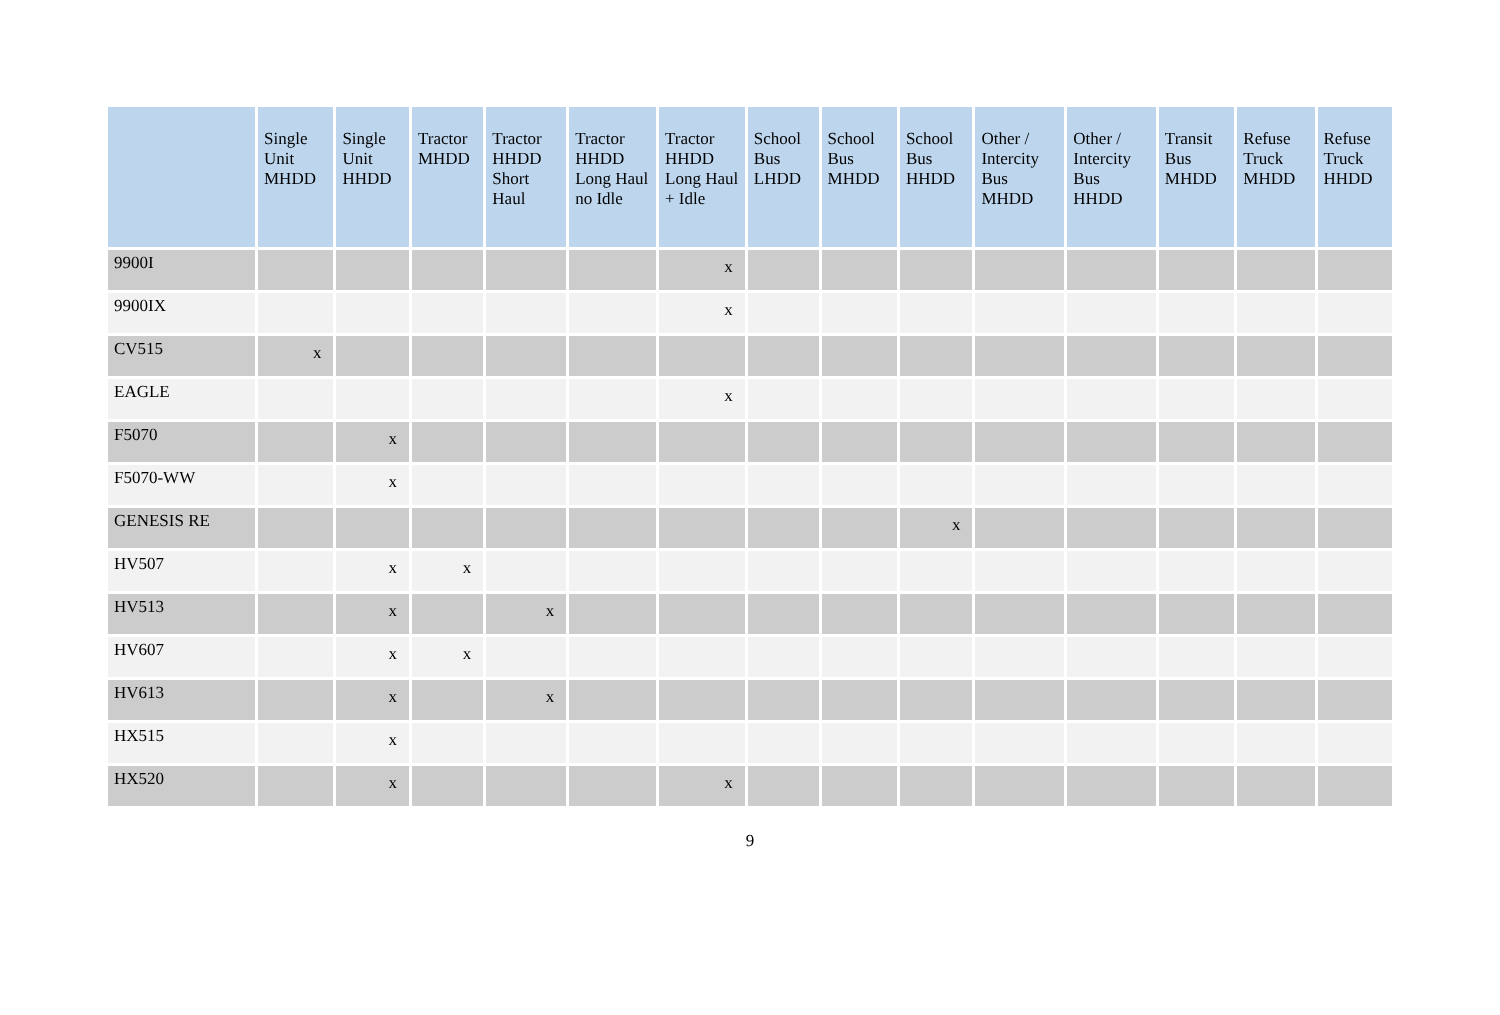| | Single Unit MHDD | Single Unit HHDD | Tractor MHDD | Tractor HHDD Short Haul | Tractor HHDD Long Haul no Idle | Tractor HHDD Long Haul + Idle | School Bus LHDD | School Bus MHDD | School Bus HHDD | Other / Intercity Bus MHDD | Other / Intercity Bus HHDD | Transit Bus MHDD | Refuse Truck MHDD | Refuse Truck HHDD |
| --- | --- | --- | --- | --- | --- | --- | --- | --- | --- | --- | --- | --- | --- | --- |
| 9900I | | | | | | x | | | | | | | | |
| 9900IX | | | | | | x | | | | | | | | |
| CV515 | x | | | | | | | | | | | | | |
| EAGLE | | | | | | x | | | | | | | | |
| F5070 | | x | | | | | | | | | | | | |
| F5070-WW | | x | | | | | | | | | | | | |
| GENESIS RE | | | | | | | | | x | | | | | |
| HV507 | | x | x | | | | | | | | | | | |
| HV513 | | x | | x | | | | | | | | | | |
| HV607 | | x | x | | | | | | | | | | | |
| HV613 | | x | | x | | | | | | | | | | |
| HX515 | | x | | | | | | | | | | | | |
| HX520 | | x | | | | x | | | | | | | | |
9